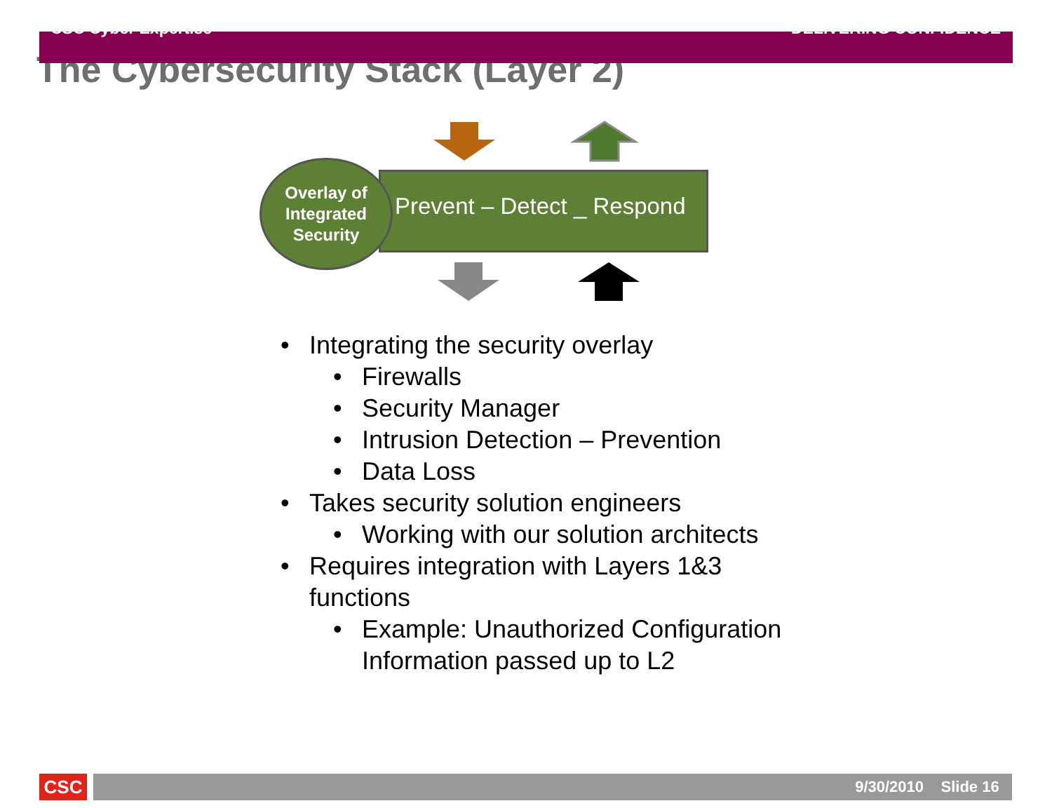CSC Cyber Expertise DELIVERING CONFIDENCE
The Cybersecurity Stack (Layer 2)
Prevent – Detect _ Respond
Overlay of
Integrated
Security
• Integrating the security overlay
• Firewalls
• Security Manager
• Intrusion Detection – Prevention
• Data Loss
• Takes security solution engineers
• Working with our solution architects
• Requires integration with Layers 1&3
functions
• Example: Unauthorized Configuration
Information passed up to L2
CSC 9/30/2010 Slide 16